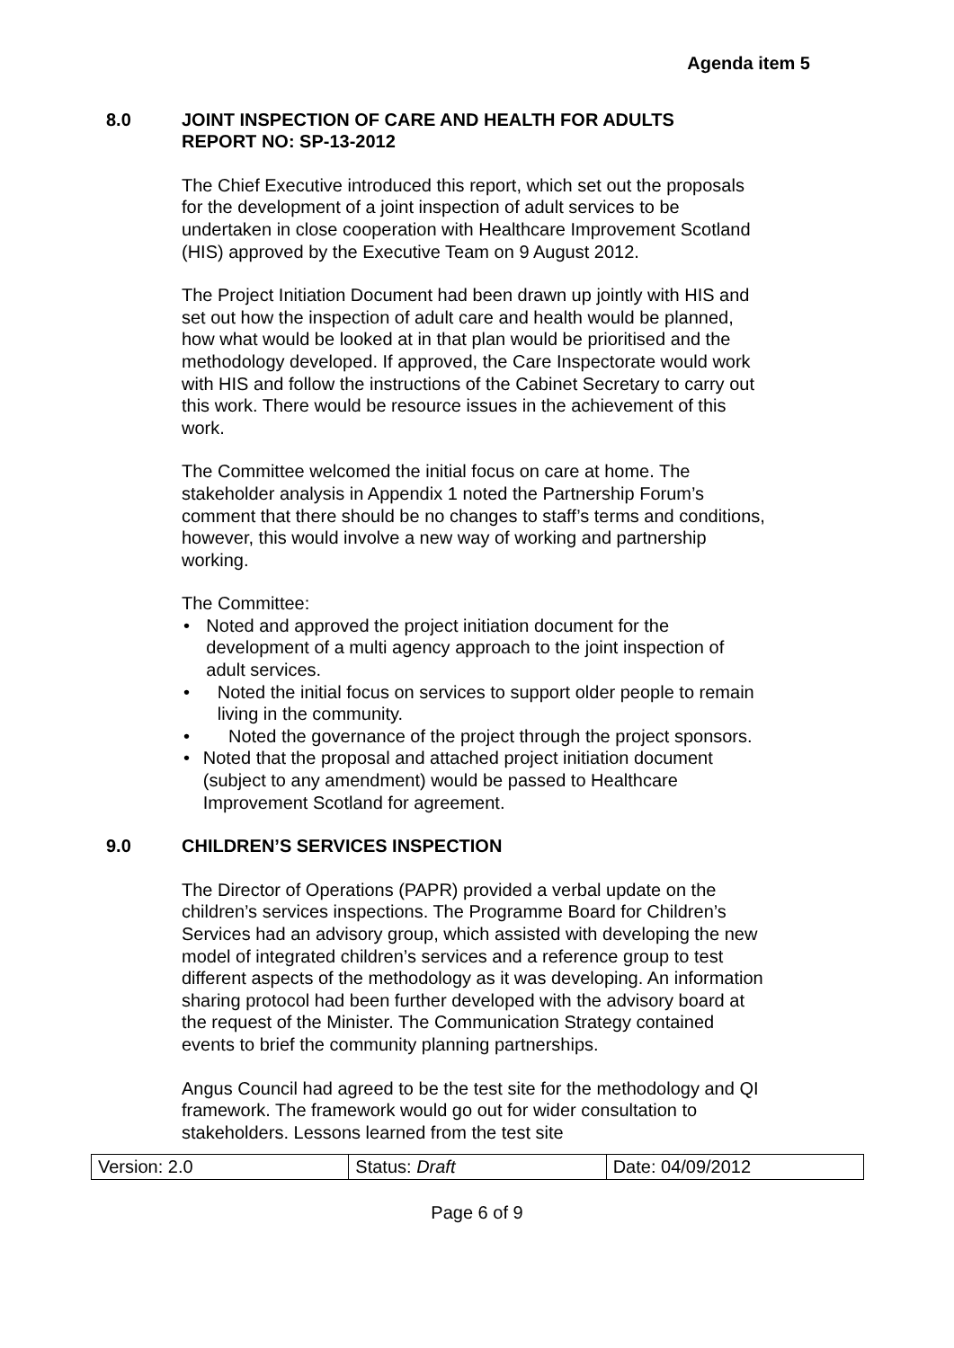Agenda item 5
8.0 JOINT INSPECTION OF CARE AND HEALTH FOR ADULTS
REPORT NO: SP-13-2012
The Chief Executive introduced this report, which set out the proposals for the development of a joint inspection of adult services to be undertaken in close cooperation with Healthcare Improvement Scotland (HIS) approved by the Executive Team on 9 August 2012.
The Project Initiation Document had been drawn up jointly with HIS and set out how the inspection of adult care and health would be planned, how what would be looked at in that plan would be prioritised and the methodology developed. If approved, the Care Inspectorate would work with HIS and follow the instructions of the Cabinet Secretary to carry out this work. There would be resource issues in the achievement of this work.
The Committee welcomed the initial focus on care at home. The stakeholder analysis in Appendix 1 noted the Partnership Forum’s comment that there should be no changes to staff’s terms and conditions, however, this would involve a new way of working and partnership working.
The Committee:
• Noted and approved the project initiation document for the development of a multi agency approach to the joint inspection of adult services.
• Noted the initial focus on services to support older people to remain living in the community.
• Noted the governance of the project through the project sponsors.
• Noted that the proposal and attached project initiation document (subject to any amendment) would be passed to Healthcare Improvement Scotland for agreement.
9.0 CHILDREN’S SERVICES INSPECTION
The Director of Operations (PAPR) provided a verbal update on the children’s services inspections. The Programme Board for Children’s Services had an advisory group, which assisted with developing the new model of integrated children’s services and a reference group to test different aspects of the methodology as it was developing. An information sharing protocol had been further developed with the advisory board at the request of the Minister. The Communication Strategy contained events to brief the community planning partnerships.
Angus Council had agreed to be the test site for the methodology and QI framework. The framework would go out for wider consultation to stakeholders. Lessons learned from the test site
| Version: 2.0 | Status: Draft | Date: 04/09/2012 |
Page 6 of 9